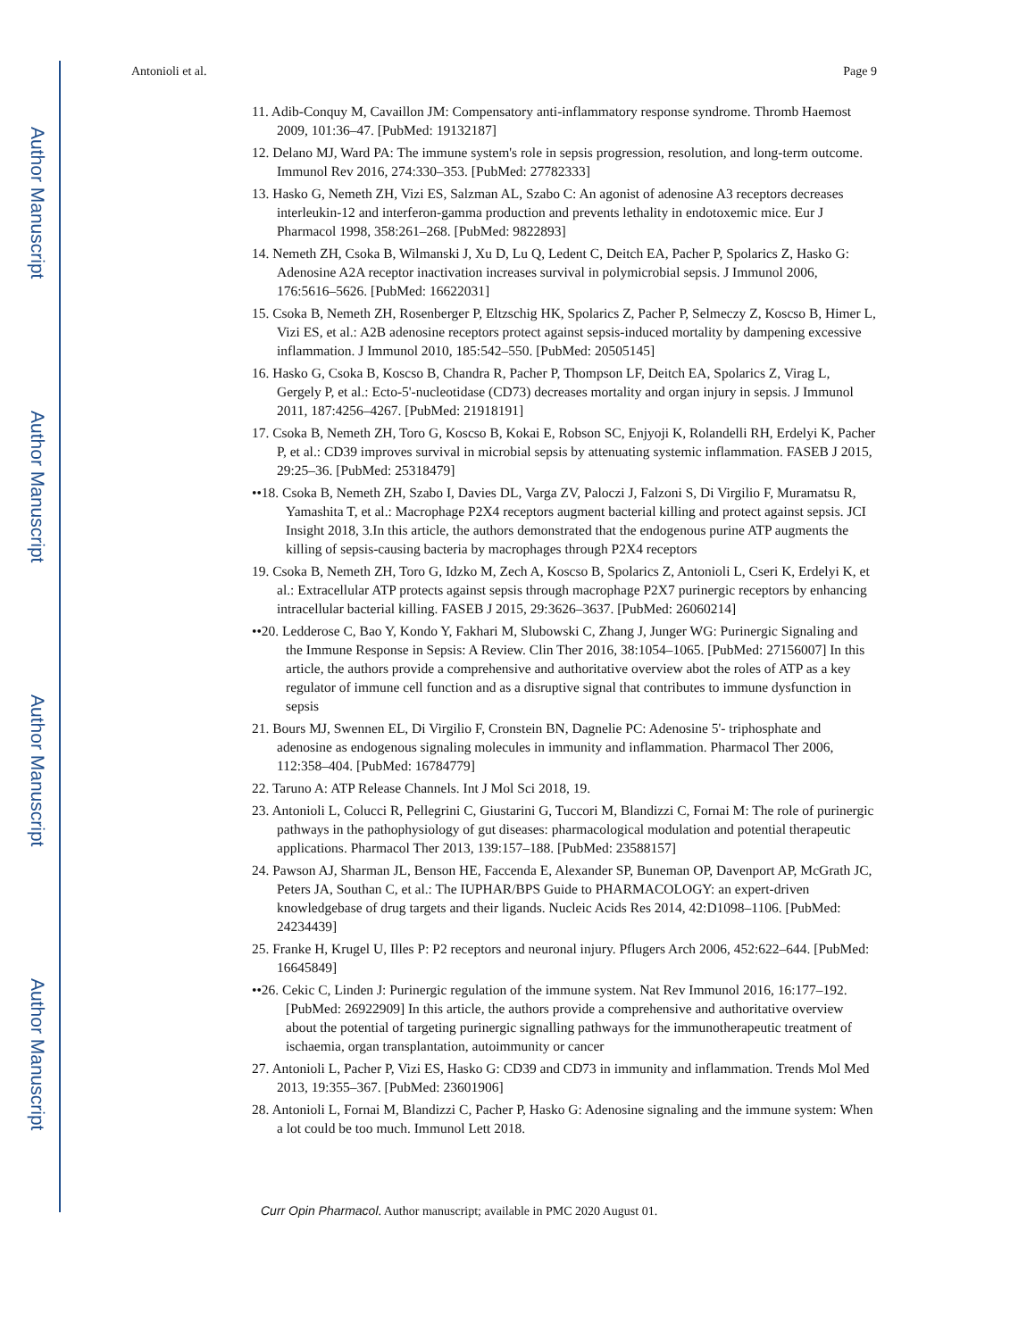Author Manuscript
Author Manuscript
Author Manuscript
Author Manuscript
Antonioli et al. Page 9
11. Adib-Conquy M, Cavaillon JM: Compensatory anti-inflammatory response syndrome. Thromb Haemost 2009, 101:36–47. [PubMed: 19132187]
12. Delano MJ, Ward PA: The immune system's role in sepsis progression, resolution, and long-term outcome. Immunol Rev 2016, 274:330–353. [PubMed: 27782333]
13. Hasko G, Nemeth ZH, Vizi ES, Salzman AL, Szabo C: An agonist of adenosine A3 receptors decreases interleukin-12 and interferon-gamma production and prevents lethality in endotoxemic mice. Eur J Pharmacol 1998, 358:261–268. [PubMed: 9822893]
14. Nemeth ZH, Csoka B, Wilmanski J, Xu D, Lu Q, Ledent C, Deitch EA, Pacher P, Spolarics Z, Hasko G: Adenosine A2A receptor inactivation increases survival in polymicrobial sepsis. J Immunol 2006, 176:5616–5626. [PubMed: 16622031]
15. Csoka B, Nemeth ZH, Rosenberger P, Eltzschig HK, Spolarics Z, Pacher P, Selmeczy Z, Koscso B, Himer L, Vizi ES, et al.: A2B adenosine receptors protect against sepsis-induced mortality by dampening excessive inflammation. J Immunol 2010, 185:542–550. [PubMed: 20505145]
16. Hasko G, Csoka B, Koscso B, Chandra R, Pacher P, Thompson LF, Deitch EA, Spolarics Z, Virag L, Gergely P, et al.: Ecto-5'-nucleotidase (CD73) decreases mortality and organ injury in sepsis. J Immunol 2011, 187:4256–4267. [PubMed: 21918191]
17. Csoka B, Nemeth ZH, Toro G, Koscso B, Kokai E, Robson SC, Enjyoji K, Rolandelli RH, Erdelyi K, Pacher P, et al.: CD39 improves survival in microbial sepsis by attenuating systemic inflammation. FASEB J 2015, 29:25–36. [PubMed: 25318479]
••18. Csoka B, Nemeth ZH, Szabo I, Davies DL, Varga ZV, Paloczi J, Falzoni S, Di Virgilio F, Muramatsu R, Yamashita T, et al.: Macrophage P2X4 receptors augment bacterial killing and protect against sepsis. JCI Insight 2018, 3.In this article, the authors demonstrated that the endogenous purine ATP augments the killing of sepsis-causing bacteria by macrophages through P2X4 receptors
19. Csoka B, Nemeth ZH, Toro G, Idzko M, Zech A, Koscso B, Spolarics Z, Antonioli L, Cseri K, Erdelyi K, et al.: Extracellular ATP protects against sepsis through macrophage P2X7 purinergic receptors by enhancing intracellular bacterial killing. FASEB J 2015, 29:3626–3637. [PubMed: 26060214]
••20. Ledderose C, Bao Y, Kondo Y, Fakhari M, Slubowski C, Zhang J, Junger WG: Purinergic Signaling and the Immune Response in Sepsis: A Review. Clin Ther 2016, 38:1054–1065. [PubMed: 27156007] In this article, the authors provide a comprehensive and authoritative overview abot the roles of ATP as a key regulator of immune cell function and as a disruptive signal that contributes to immune dysfunction in sepsis
21. Bours MJ, Swennen EL, Di Virgilio F, Cronstein BN, Dagnelie PC: Adenosine 5'- triphosphate and adenosine as endogenous signaling molecules in immunity and inflammation. Pharmacol Ther 2006, 112:358–404. [PubMed: 16784779]
22. Taruno A: ATP Release Channels. Int J Mol Sci 2018, 19.
23. Antonioli L, Colucci R, Pellegrini C, Giustarini G, Tuccori M, Blandizzi C, Fornai M: The role of purinergic pathways in the pathophysiology of gut diseases: pharmacological modulation and potential therapeutic applications. Pharmacol Ther 2013, 139:157–188. [PubMed: 23588157]
24. Pawson AJ, Sharman JL, Benson HE, Faccenda E, Alexander SP, Buneman OP, Davenport AP, McGrath JC, Peters JA, Southan C, et al.: The IUPHAR/BPS Guide to PHARMACOLOGY: an expert-driven knowledgebase of drug targets and their ligands. Nucleic Acids Res 2014, 42:D1098–1106. [PubMed: 24234439]
25. Franke H, Krugel U, Illes P: P2 receptors and neuronal injury. Pflugers Arch 2006, 452:622–644. [PubMed: 16645849]
••26. Cekic C, Linden J: Purinergic regulation of the immune system. Nat Rev Immunol 2016, 16:177–192. [PubMed: 26922909] In this article, the authors provide a comprehensive and authoritative overview about the potential of targeting purinergic signalling pathways for the immunotherapeutic treatment of ischaemia, organ transplantation, autoimmunity or cancer
27. Antonioli L, Pacher P, Vizi ES, Hasko G: CD39 and CD73 in immunity and inflammation. Trends Mol Med 2013, 19:355–367. [PubMed: 23601906]
28. Antonioli L, Fornai M, Blandizzi C, Pacher P, Hasko G: Adenosine signaling and the immune system: When a lot could be too much. Immunol Lett 2018.
Curr Opin Pharmacol. Author manuscript; available in PMC 2020 August 01.